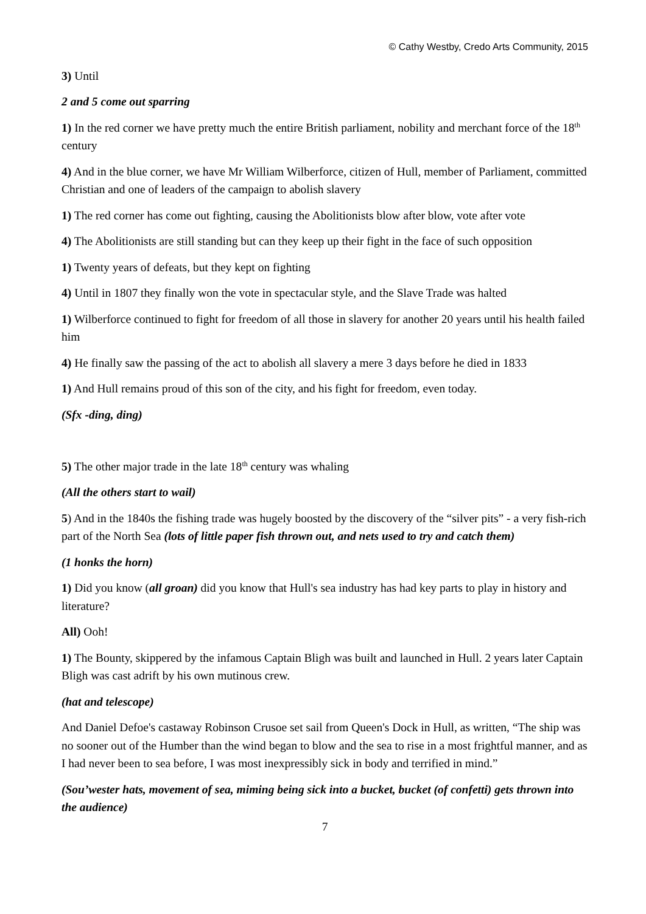© Cathy Westby, Credo Arts Community, 2015
3) Until
2 and 5 come out sparring
1) In the red corner we have pretty much the entire British parliament, nobility and merchant force of the 18<sup>th</sup> century
4) And in the blue corner, we have Mr William Wilberforce, citizen of Hull, member of Parliament, committed Christian and one of leaders of the campaign to abolish slavery
1) The red corner has come out fighting, causing the Abolitionists blow after blow, vote after vote
4) The Abolitionists are still standing but can they keep up their fight in the face of such opposition
1) Twenty years of defeats, but they kept on fighting
4) Until in 1807 they finally won the vote in spectacular style, and the Slave Trade was halted
1) Wilberforce continued to fight for freedom of all those in slavery for another 20 years until his health failed him
4) He finally saw the passing of the act to abolish all slavery a mere 3 days before he died in 1833
1) And Hull remains proud of this son of the city, and his fight for freedom, even today.
(Sfx -ding, ding)
5) The other major trade in the late 18<sup>th</sup> century was whaling
(All the others start to wail)
5) And in the 1840s the fishing trade was hugely boosted by the discovery of the “silver pits” - a very fish-rich part of the North Sea (lots of little paper fish thrown out, and nets used to try and catch them)
(1 honks the horn)
1) Did you know (all groan) did you know that Hull's sea industry has had key parts to play in history and literature?
All) Ooh!
1) The Bounty, skippered by the infamous Captain Bligh was built and launched in Hull. 2 years later Captain Bligh was cast adrift by his own mutinous crew.
(hat and telescope)
And Daniel Defoe's castaway Robinson Crusoe set sail from Queen's Dock in Hull, as written, “The ship was no sooner out of the Humber than the wind began to blow and the sea to rise in a most frightful manner, and as I had never been to sea before, I was most inexpressibly sick in body and terrified in mind.”
(Sou’wester hats, movement of sea, miming being sick into a bucket, bucket (of confetti) gets thrown into the audience)
7